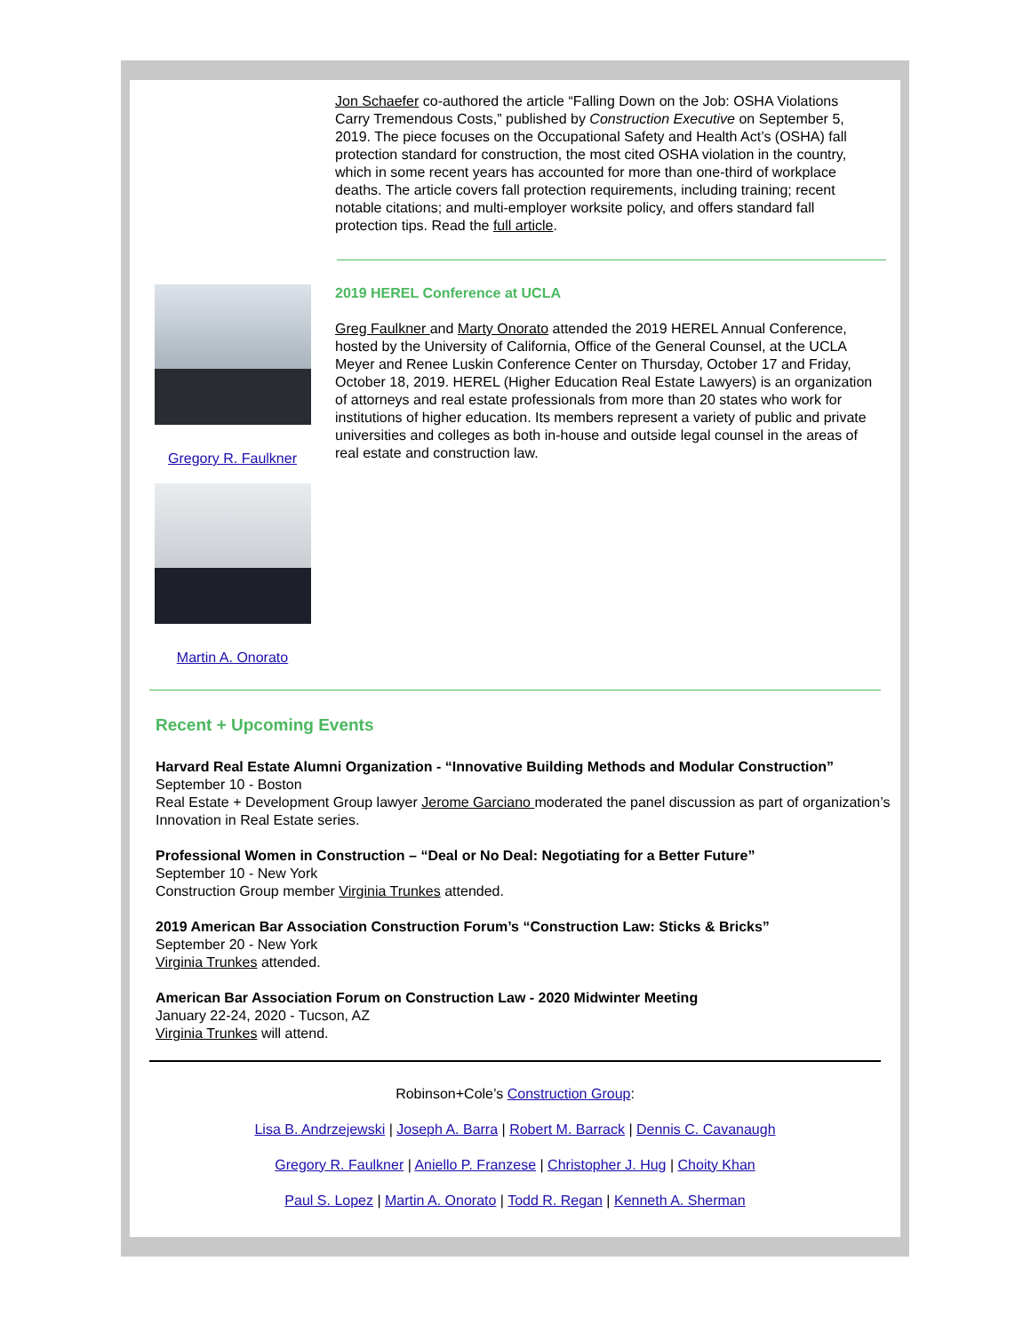Jon Schaefer co-authored the article “Falling Down on the Job: OSHA Violations Carry Tremendous Costs,” published by Construction Executive on September 5, 2019. The piece focuses on the Occupational Safety and Health Act’s (OSHA) fall protection standard for construction, the most cited OSHA violation in the country, which in some recent years has accounted for more than one-third of workplace deaths. The article covers fall protection requirements, including training; recent notable citations; and multi-employer worksite policy, and offers standard fall protection tips. Read the full article.
Gregory R. Faulkner
Martin A. Onorato
2019 HEREL Conference at UCLA
Greg Faulkner and Marty Onorato attended the 2019 HEREL Annual Conference, hosted by the University of California, Office of the General Counsel, at the UCLA Meyer and Renee Luskin Conference Center on Thursday, October 17 and Friday, October 18, 2019. HEREL (Higher Education Real Estate Lawyers) is an organization of attorneys and real estate professionals from more than 20 states who work for institutions of higher education. Its members represent a variety of public and private universities and colleges as both in-house and outside legal counsel in the areas of real estate and construction law.
Recent + Upcoming Events
Harvard Real Estate Alumni Organization - “Innovative Building Methods and Modular Construction”
September 10 - Boston
Real Estate + Development Group lawyer Jerome Garciano moderated the panel discussion as part of organization’s Innovation in Real Estate series.
Professional Women in Construction – “Deal or No Deal: Negotiating for a Better Future”
September 10 - New York
Construction Group member Virginia Trunkes attended.
2019 American Bar Association Construction Forum’s “Construction Law: Sticks & Bricks”
September 20 - New York
Virginia Trunkes attended.
American Bar Association Forum on Construction Law - 2020 Midwinter Meeting
January 22-24, 2020 - Tucson, AZ
Virginia Trunkes will attend.
Robinson+Cole’s Construction Group:
Lisa B. Andrzejewski | Joseph A. Barra | Robert M. Barrack | Dennis C. Cavanaugh
Gregory R. Faulkner | Aniello P. Franzese | Christopher J. Hug | Choity Khan
Paul S. Lopez | Martin A. Onorato | Todd R. Regan | Kenneth A. Sherman